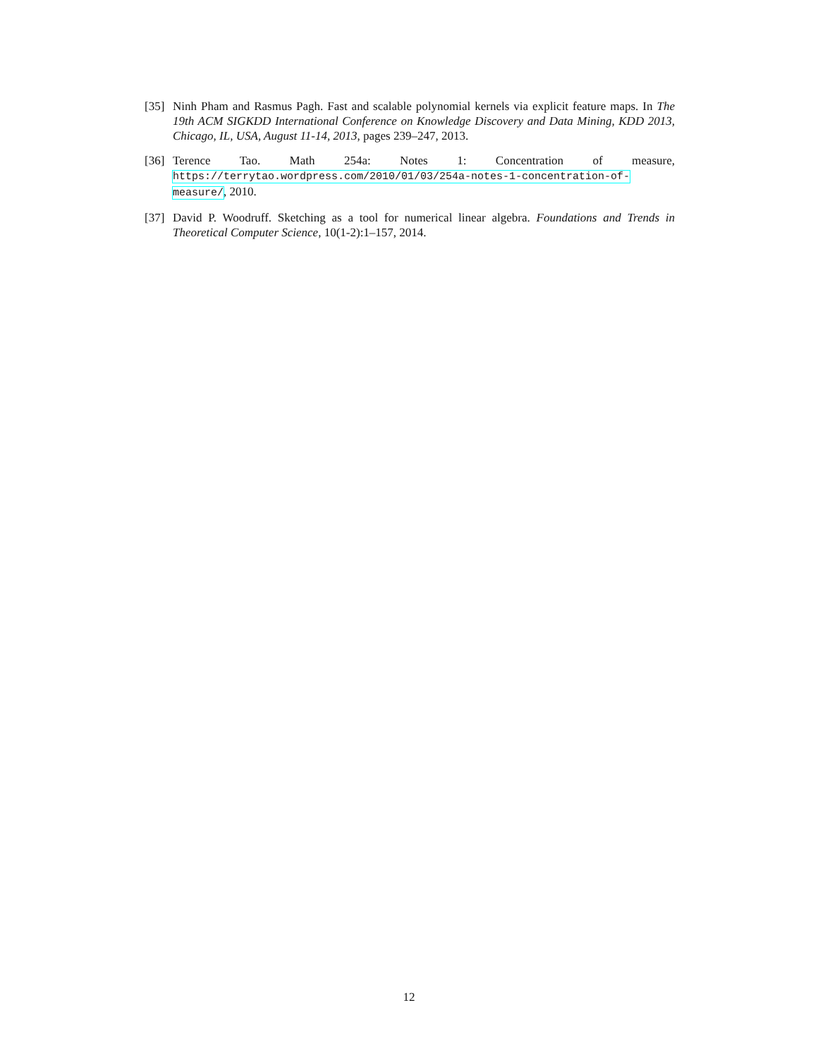[35]
Ninh Pham and Rasmus Pagh. Fast and scalable polynomial kernels via explicit feature maps. In The 19th ACM SIGKDD International Conference on Knowledge Discovery and Data Mining, KDD 2013, Chicago, IL, USA, August 11-14, 2013, pages 239–247, 2013.
[36]
Terence Tao. Math 254a: Notes 1: Concentration of measure, https://terrytao.wordpress.com/2010/01/03/254a-notes-1-concentration-of-measure/, 2010.
[37]
David P. Woodruff. Sketching as a tool for numerical linear algebra. Foundations and Trends in Theoretical Computer Science, 10(1-2):1–157, 2014.
12